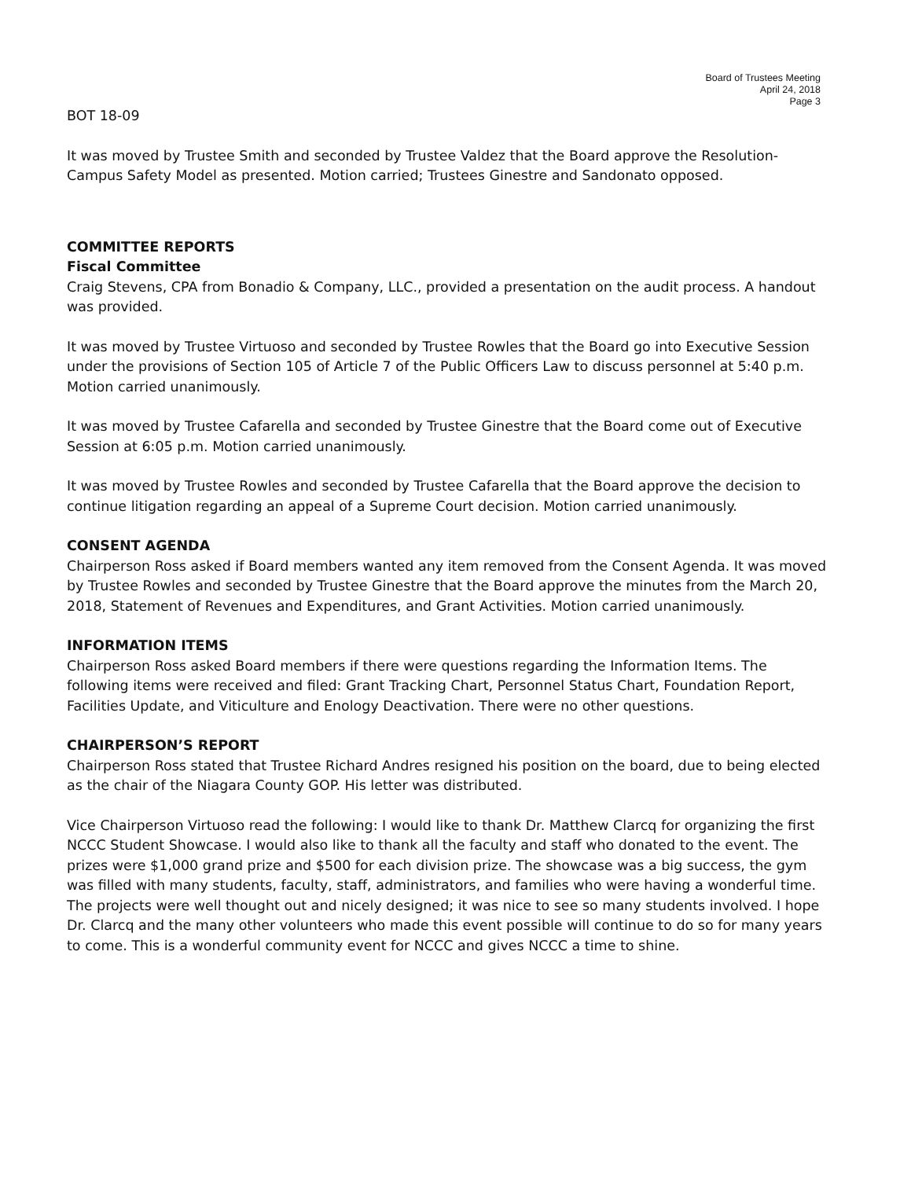Board of Trustees Meeting
April 24, 2018
Page 3
BOT 18-09
It was moved by Trustee Smith and seconded by Trustee Valdez that the Board approve the Resolution- Campus Safety Model as presented. Motion carried; Trustees Ginestre and Sandonato opposed.
COMMITTEE REPORTS
Fiscal Committee
Craig Stevens, CPA from Bonadio & Company, LLC., provided a presentation on the audit process. A handout was provided.
It was moved by Trustee Virtuoso and seconded by Trustee Rowles that the Board go into Executive Session under the provisions of Section 105 of Article 7 of the Public Officers Law to discuss personnel at 5:40 p.m. Motion carried unanimously.
It was moved by Trustee Cafarella and seconded by Trustee Ginestre that the Board come out of Executive Session at 6:05 p.m. Motion carried unanimously.
It was moved by Trustee Rowles and seconded by Trustee Cafarella that the Board approve the decision to continue litigation regarding an appeal of a Supreme Court decision. Motion carried unanimously.
CONSENT AGENDA
Chairperson Ross asked if Board members wanted any item removed from the Consent Agenda. It was moved by Trustee Rowles and seconded by Trustee Ginestre that the Board approve the minutes from the March 20, 2018, Statement of Revenues and Expenditures, and Grant Activities. Motion carried unanimously.
INFORMATION ITEMS
Chairperson Ross asked Board members if there were questions regarding the Information Items. The following items were received and filed: Grant Tracking Chart, Personnel Status Chart, Foundation Report, Facilities Update, and Viticulture and Enology Deactivation. There were no other questions.
CHAIRPERSON’S REPORT
Chairperson Ross stated that Trustee Richard Andres resigned his position on the board, due to being elected as the chair of the Niagara County GOP. His letter was distributed.
Vice Chairperson Virtuoso read the following: I would like to thank Dr. Matthew Clarcq for organizing the first NCCC Student Showcase. I would also like to thank all the faculty and staff who donated to the event. The prizes were $1,000 grand prize and $500 for each division prize. The showcase was a big success, the gym was filled with many students, faculty, staff, administrators, and families who were having a wonderful time. The projects were well thought out and nicely designed; it was nice to see so many students involved. I hope Dr. Clarcq and the many other volunteers who made this event possible will continue to do so for many years to come. This is a wonderful community event for NCCC and gives NCCC a time to shine.